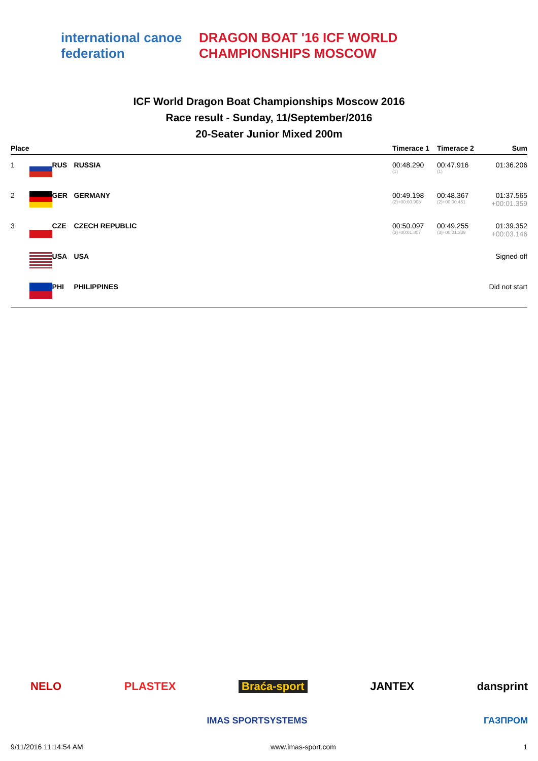international canoe federation
DRAGON BOAT '16 ICF WORLD CHAMPIONSHIPS MOSCOW
ICF World Dragon Boat Championships Moscow 2016
Race result - Sunday, 11/September/2016
20-Seater Junior Mixed 200m
| Place | | | | Timerace 1 | Timerace 2 | Sum |
| --- | --- | --- | --- | --- | --- | --- |
| 1 | | RUS | RUSSIA | 00:48.290 (1) | 00:47.916 (1) | 01:36.206 |
| 2 | | GER | GERMANY | 00:49.198 (2)+00:00.908 | 00:48.367 (2)+00:00.451 | 01:37.565 +00:01.359 |
| 3 | | CZE | CZECH REPUBLIC | 00:50.097 (3)+00:01.807 | 00:49.255 (3)+00:01.339 | 01:39.352 +00:03.146 |
| | | USA | USA | | | Signed off |
| | | PHI | PHILIPPINES | | | Did not start |
NELO PLASTEX Braća-sport JANTEX dansprint
IMAS SPORTSYSTEMS ГАЗПРОМ
9/11/2016 11:14:54 AM www.imas-sport.com 1